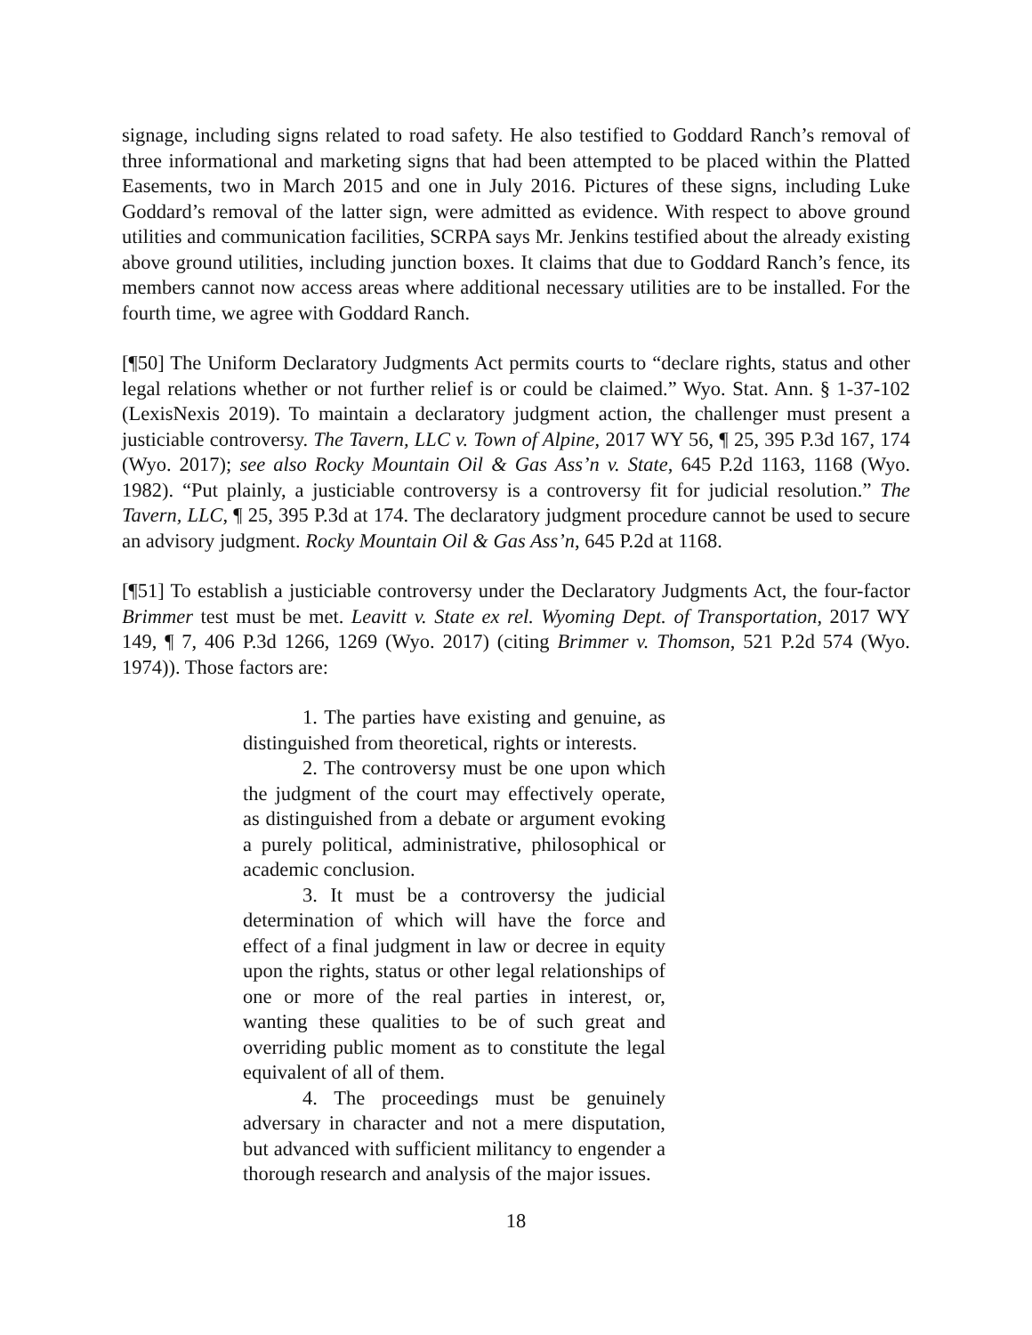signage, including signs related to road safety. He also testified to Goddard Ranch’s removal of three informational and marketing signs that had been attempted to be placed within the Platted Easements, two in March 2015 and one in July 2016. Pictures of these signs, including Luke Goddard’s removal of the latter sign, were admitted as evidence. With respect to above ground utilities and communication facilities, SCRPA says Mr. Jenkins testified about the already existing above ground utilities, including junction boxes. It claims that due to Goddard Ranch’s fence, its members cannot now access areas where additional necessary utilities are to be installed. For the fourth time, we agree with Goddard Ranch.
[¶50] The Uniform Declaratory Judgments Act permits courts to “declare rights, status and other legal relations whether or not further relief is or could be claimed.” Wyo. Stat. Ann. § 1-37-102 (LexisNexis 2019). To maintain a declaratory judgment action, the challenger must present a justiciable controversy. The Tavern, LLC v. Town of Alpine, 2017 WY 56, ¶ 25, 395 P.3d 167, 174 (Wyo. 2017); see also Rocky Mountain Oil & Gas Ass’n v. State, 645 P.2d 1163, 1168 (Wyo. 1982). “Put plainly, a justiciable controversy is a controversy fit for judicial resolution.” The Tavern, LLC, ¶ 25, 395 P.3d at 174. The declaratory judgment procedure cannot be used to secure an advisory judgment. Rocky Mountain Oil & Gas Ass’n, 645 P.2d at 1168.
[¶51] To establish a justiciable controversy under the Declaratory Judgments Act, the four-factor Brimmer test must be met. Leavitt v. State ex rel. Wyoming Dept. of Transportation, 2017 WY 149, ¶ 7, 406 P.3d 1266, 1269 (Wyo. 2017) (citing Brimmer v. Thomson, 521 P.2d 574 (Wyo. 1974)). Those factors are:
1. The parties have existing and genuine, as distinguished from theoretical, rights or interests.
2. The controversy must be one upon which the judgment of the court may effectively operate, as distinguished from a debate or argument evoking a purely political, administrative, philosophical or academic conclusion.
3. It must be a controversy the judicial determination of which will have the force and effect of a final judgment in law or decree in equity upon the rights, status or other legal relationships of one or more of the real parties in interest, or, wanting these qualities to be of such great and overriding public moment as to constitute the legal equivalent of all of them.
4. The proceedings must be genuinely adversary in character and not a mere disputation, but advanced with sufficient militancy to engender a thorough research and analysis of the major issues.
18